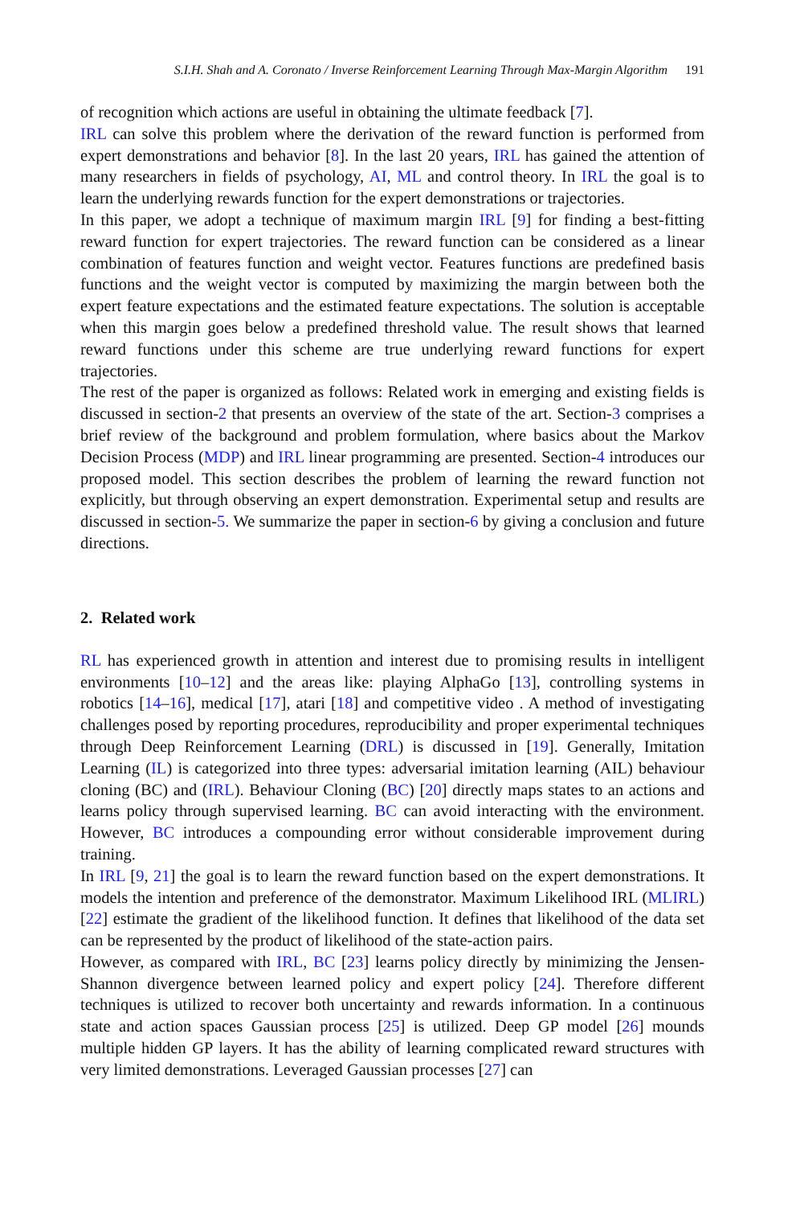S.I.H. Shah and A. Coronato / Inverse Reinforcement Learning Through Max-Margin Algorithm 191
of recognition which actions are useful in obtaining the ultimate feedback [7].
IRL can solve this problem where the derivation of the reward function is performed from expert demonstrations and behavior [8]. In the last 20 years, IRL has gained the attention of many researchers in fields of psychology, AI, ML and control theory. In IRL the goal is to learn the underlying rewards function for the expert demonstrations or trajectories.
In this paper, we adopt a technique of maximum margin IRL [9] for finding a best-fitting reward function for expert trajectories. The reward function can be considered as a linear combination of features function and weight vector. Features functions are predefined basis functions and the weight vector is computed by maximizing the margin between both the expert feature expectations and the estimated feature expectations. The solution is acceptable when this margin goes below a predefined threshold value. The result shows that learned reward functions under this scheme are true underlying reward functions for expert trajectories.
The rest of the paper is organized as follows: Related work in emerging and existing fields is discussed in section-2 that presents an overview of the state of the art. Section-3 comprises a brief review of the background and problem formulation, where basics about the Markov Decision Process (MDP) and IRL linear programming are presented. Section-4 introduces our proposed model. This section describes the problem of learning the reward function not explicitly, but through observing an expert demonstration. Experimental setup and results are discussed in section-5. We summarize the paper in section-6 by giving a conclusion and future directions.
2. Related work
RL has experienced growth in attention and interest due to promising results in intelligent environments [10–12] and the areas like: playing AlphaGo [13], controlling systems in robotics [14–16], medical [17], atari [18] and competitive video . A method of investigating challenges posed by reporting procedures, reproducibility and proper experimental techniques through Deep Reinforcement Learning (DRL) is discussed in [19]. Generally, Imitation Learning (IL) is categorized into three types: adversarial imitation learning (AIL) behaviour cloning (BC) and (IRL). Behaviour Cloning (BC) [20] directly maps states to an actions and learns policy through supervised learning. BC can avoid interacting with the environment. However, BC introduces a compounding error without considerable improvement during training.
In IRL [9, 21] the goal is to learn the reward function based on the expert demonstrations. It models the intention and preference of the demonstrator. Maximum Likelihood IRL (MLIRL) [22] estimate the gradient of the likelihood function. It defines that likelihood of the data set can be represented by the product of likelihood of the state-action pairs.
However, as compared with IRL, BC [23] learns policy directly by minimizing the Jensen-Shannon divergence between learned policy and expert policy [24]. Therefore different techniques is utilized to recover both uncertainty and rewards information. In a continuous state and action spaces Gaussian process [25] is utilized. Deep GP model [26] mounds multiple hidden GP layers. It has the ability of learning complicated reward structures with very limited demonstrations. Leveraged Gaussian processes [27] can